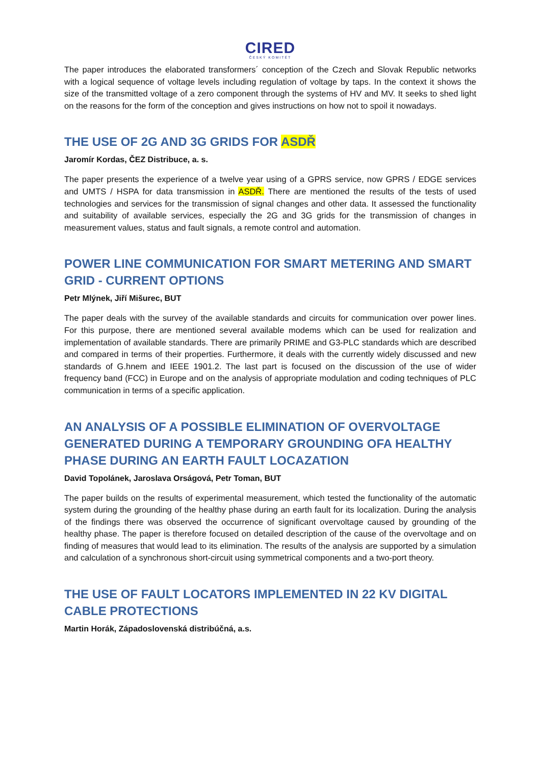CIRED
ČESKÝ KOMITÉT
The paper introduces the elaborated transformers´ conception of the Czech and Slovak Republic networks with a logical sequence of voltage levels including regulation of voltage by taps. In the context it shows the size of the transmitted voltage of a zero component through the systems of HV and MV. It seeks to shed light on the reasons for the form of the conception and gives instructions on how not to spoil it nowadays.
THE USE OF 2G AND 3G GRIDS FOR ASDŘ
Jaromír Kordas, ČEZ Distribuce, a. s.
The paper presents the experience of a twelve year using of a GPRS service, now GPRS / EDGE services and UMTS / HSPA for data transmission in ASDŘ. There are mentioned the results of the tests of used technologies and services for the transmission of signal changes and other data. It assessed the functionality and suitability of available services, especially the 2G and 3G grids for the transmission of changes in measurement values, status and fault signals, a remote control and automation.
POWER LINE COMMUNICATION FOR SMART METERING AND SMART GRID - CURRENT OPTIONS
Petr Mlýnek, Jiří Mišurec, BUT
The paper deals with the survey of the available standards and circuits for communication over power lines. For this purpose, there are mentioned several available modems which can be used for realization and implementation of available standards. There are primarily PRIME and G3-PLC standards which are described and compared in terms of their properties. Furthermore, it deals with the currently widely discussed and new standards of G.hnem and IEEE 1901.2. The last part is focused on the discussion of the use of wider frequency band (FCC) in Europe and on the analysis of appropriate modulation and coding techniques of PLC communication in terms of a specific application.
AN ANALYSIS OF A POSSIBLE ELIMINATION OF OVERVOLTAGE GENERATED DURING A TEMPORARY GROUNDING OFA HEALTHY PHASE DURING AN EARTH FAULT LOCAZATION
David Topolánek, Jaroslava Orságová, Petr Toman, BUT
The paper builds on the results of experimental measurement, which tested the functionality of the automatic system during the grounding of the healthy phase during an earth fault for its localization. During the analysis of the findings there was observed the occurrence of significant overvoltage caused by grounding of the healthy phase. The paper is therefore focused on detailed description of the cause of the overvoltage and on finding of measures that would lead to its elimination. The results of the analysis are supported by a simulation and calculation of a synchronous short-circuit using symmetrical components and a two-port theory.
THE USE OF FAULT LOCATORS IMPLEMENTED IN 22 KV DIGITAL CABLE PROTECTIONS
Martin Horák, Západoslovenská distribúčná, a.s.